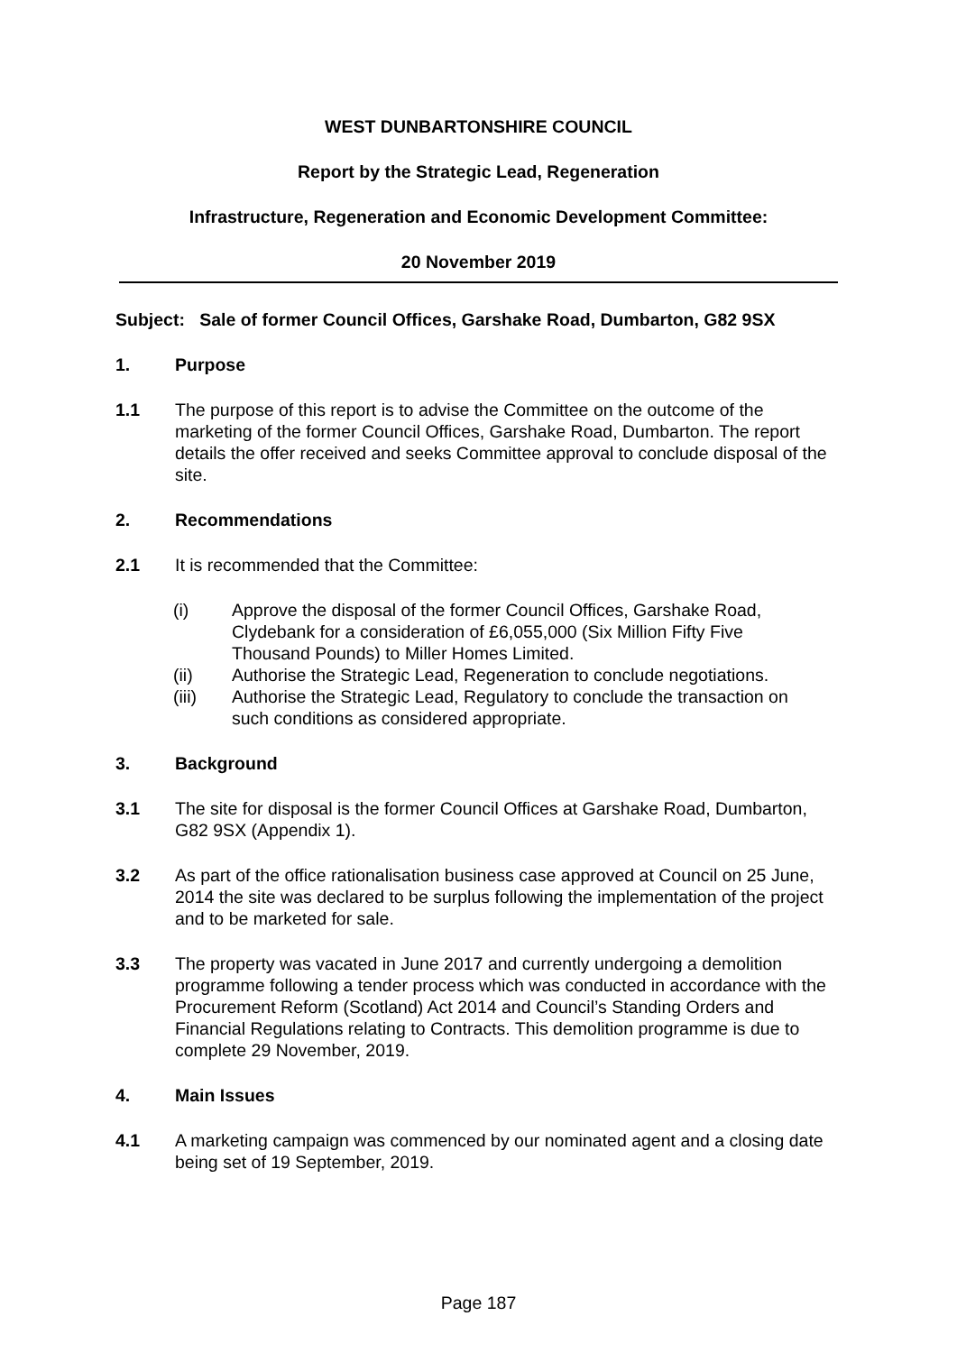WEST DUNBARTONSHIRE COUNCIL
Report by the Strategic Lead, Regeneration
Infrastructure, Regeneration and Economic Development Committee:
20 November 2019
Subject: Sale of former Council Offices, Garshake Road, Dumbarton, G82 9SX
1. Purpose
1.1 The purpose of this report is to advise the Committee on the outcome of the marketing of the former Council Offices, Garshake Road, Dumbarton. The report details the offer received and seeks Committee approval to conclude disposal of the site.
2. Recommendations
2.1 It is recommended that the Committee:
(i) Approve the disposal of the former Council Offices, Garshake Road, Clydebank for a consideration of £6,055,000 (Six Million Fifty Five Thousand Pounds) to Miller Homes Limited.
(ii) Authorise the Strategic Lead, Regeneration to conclude negotiations.
(iii) Authorise the Strategic Lead, Regulatory to conclude the transaction on such conditions as considered appropriate.
3. Background
3.1 The site for disposal is the former Council Offices at Garshake Road, Dumbarton, G82 9SX (Appendix 1).
3.2 As part of the office rationalisation business case approved at Council on 25 June, 2014 the site was declared to be surplus following the implementation of the project and to be marketed for sale.
3.3 The property was vacated in June 2017 and currently undergoing a demolition programme following a tender process which was conducted in accordance with the Procurement Reform (Scotland) Act 2014 and Council’s Standing Orders and Financial Regulations relating to Contracts. This demolition programme is due to complete 29 November, 2019.
4. Main Issues
4.1 A marketing campaign was commenced by our nominated agent and a closing date being set of 19 September, 2019.
Page 187